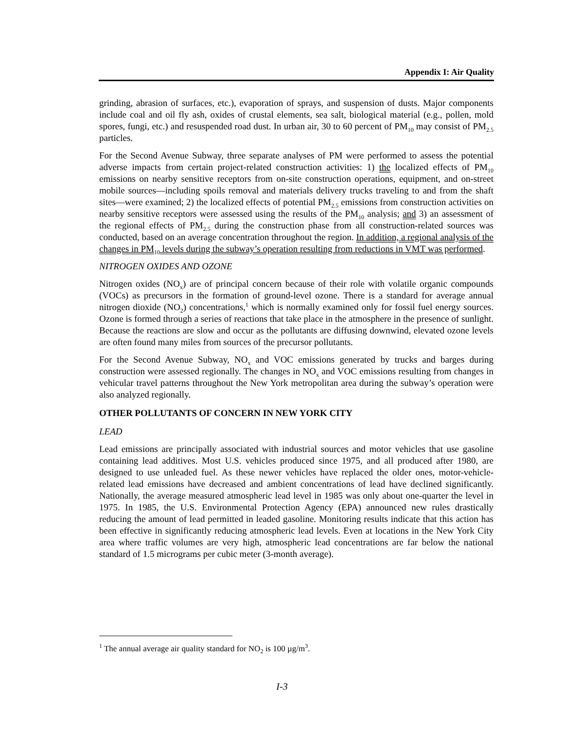Appendix I: Air Quality
grinding, abrasion of surfaces, etc.), evaporation of sprays, and suspension of dusts. Major components include coal and oil fly ash, oxides of crustal elements, sea salt, biological material (e.g., pollen, mold spores, fungi, etc.) and resuspended road dust. In urban air, 30 to 60 percent of PM<sub>10</sub> may consist of PM<sub>2.5</sub> particles.
For the Second Avenue Subway, three separate analyses of PM were performed to assess the potential adverse impacts from certain project-related construction activities: 1) the localized effects of PM<sub>10</sub> emissions on nearby sensitive receptors from on-site construction operations, equipment, and on-street mobile sources—including spoils removal and materials delivery trucks traveling to and from the shaft sites—were examined; 2) the localized effects of potential PM<sub>2.5</sub> emissions from construction activities on nearby sensitive receptors were assessed using the results of the PM<sub>10</sub> analysis; and 3) an assessment of the regional effects of PM<sub>2.5</sub> during the construction phase from all construction-related sources was conducted, based on an average concentration throughout the region. In addition, a regional analysis of the changes in PM<sub>10</sub> levels during the subway’s operation resulting from reductions in VMT was performed.
NITROGEN OXIDES AND OZONE
Nitrogen oxides (NO<sub>x</sub>) are of principal concern because of their role with volatile organic compounds (VOCs) as precursors in the formation of ground-level ozone. There is a standard for average annual nitrogen dioxide (NO<sub>2</sub>) concentrations,<sup>1</sup> which is normally examined only for fossil fuel energy sources. Ozone is formed through a series of reactions that take place in the atmosphere in the presence of sunlight. Because the reactions are slow and occur as the pollutants are diffusing downwind, elevated ozone levels are often found many miles from sources of the precursor pollutants.
For the Second Avenue Subway, NO<sub>x</sub> and VOC emissions generated by trucks and barges during construction were assessed regionally. The changes in NO<sub>x</sub> and VOC emissions resulting from changes in vehicular travel patterns throughout the New York metropolitan area during the subway’s operation were also analyzed regionally.
OTHER POLLUTANTS OF CONCERN IN NEW YORK CITY
LEAD
Lead emissions are principally associated with industrial sources and motor vehicles that use gasoline containing lead additives. Most U.S. vehicles produced since 1975, and all produced after 1980, are designed to use unleaded fuel. As these newer vehicles have replaced the older ones, motor-vehicle-related lead emissions have decreased and ambient concentrations of lead have declined significantly. Nationally, the average measured atmospheric lead level in 1985 was only about one-quarter the level in 1975. In 1985, the U.S. Environmental Protection Agency (EPA) announced new rules drastically reducing the amount of lead permitted in leaded gasoline. Monitoring results indicate that this action has been effective in significantly reducing atmospheric lead levels. Even at locations in the New York City area where traffic volumes are very high, atmospheric lead concentrations are far below the national standard of 1.5 micrograms per cubic meter (3-month average).
<sup>1</sup> The annual average air quality standard for NO<sub>2</sub> is 100 µg/m<sup>3</sup>.
I-3